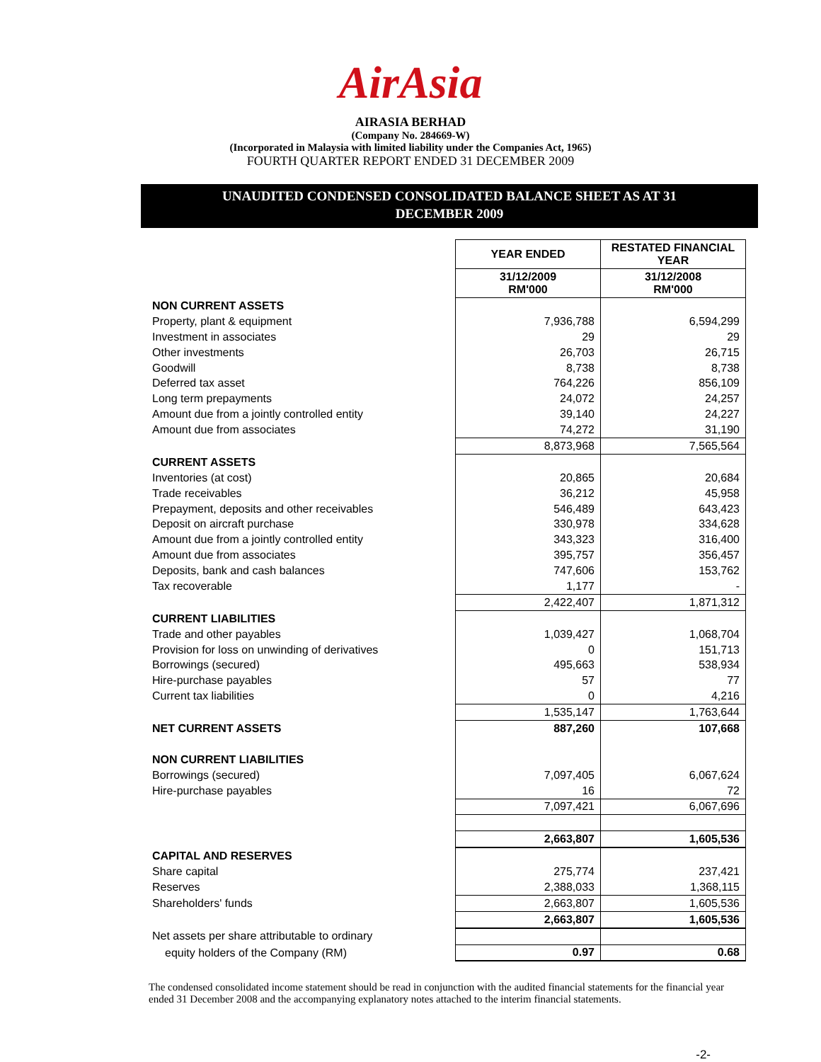AirAsia
AIRASIA BERHAD
(Company No. 284669-W)
(Incorporated in Malaysia with limited liability under the Companies Act, 1965)
FOURTH QUARTER REPORT ENDED 31 DECEMBER 2009
UNAUDITED CONDENSED CONSOLIDATED BALANCE SHEET AS AT 31
DECEMBER 2009
| | YEAR ENDED | RESTATED FINANCIAL YEAR |
| | 31/12/2009 RM'000 | 31/12/2008 RM'000 |
| NON CURRENT ASSETS | | |
| Property, plant & equipment | 7,936,788 | 6,594,299 |
| Investment in associates | 29 | 29 |
| Other investments | 26,703 | 26,715 |
| Goodwill | 8,738 | 8,738 |
| Deferred tax asset | 764,226 | 856,109 |
| Long term prepayments | 24,072 | 24,257 |
| Amount due from a jointly controlled entity | 39,140 | 24,227 |
| Amount due from associates | 74,272 | 31,190 |
| | 8,873,968 | 7,565,564 |
| CURRENT ASSETS | | |
| Inventories (at cost) | 20,865 | 20,684 |
| Trade receivables | 36,212 | 45,958 |
| Prepayment, deposits and other receivables | 546,489 | 643,423 |
| Deposit on aircraft purchase | 330,978 | 334,628 |
| Amount due from a jointly controlled entity | 343,323 | 316,400 |
| Amount due from associates | 395,757 | 356,457 |
| Deposits, bank and cash balances | 747,606 | 153,762 |
| Tax recoverable | 1,177 | - |
| | 2,422,407 | 1,871,312 |
| CURRENT LIABILITIES | | |
| Trade and other payables | 1,039,427 | 1,068,704 |
| Provision for loss on unwinding of derivatives | 0 | 151,713 |
| Borrowings (secured) | 495,663 | 538,934 |
| Hire-purchase payables | 57 | 77 |
| Current tax liabilities | 0 | 4,216 |
| | 1,535,147 | 1,763,644 |
| NET CURRENT ASSETS | 887,260 | 107,668 |
| NON CURRENT LIABILITIES | | |
| Borrowings (secured) | 7,097,405 | 6,067,624 |
| Hire-purchase payables | 16 | 72 |
| | 7,097,421 | 6,067,696 |
| | 2,663,807 | 1,605,536 |
| CAPITAL AND RESERVES | | |
| Share capital | 275,774 | 237,421 |
| Reserves | 2,388,033 | 1,368,115 |
| Shareholders' funds | 2,663,807 | 1,605,536 |
| | 2,663,807 | 1,605,536 |
| Net assets per share attributable to ordinary | | |
| equity holders of the Company (RM) | 0.97 | 0.68 |
The condensed consolidated income statement should be read in conjunction with the audited financial statements for the financial year ended 31 December 2008 and the accompanying explanatory notes attached to the interim financial statements.
-2-